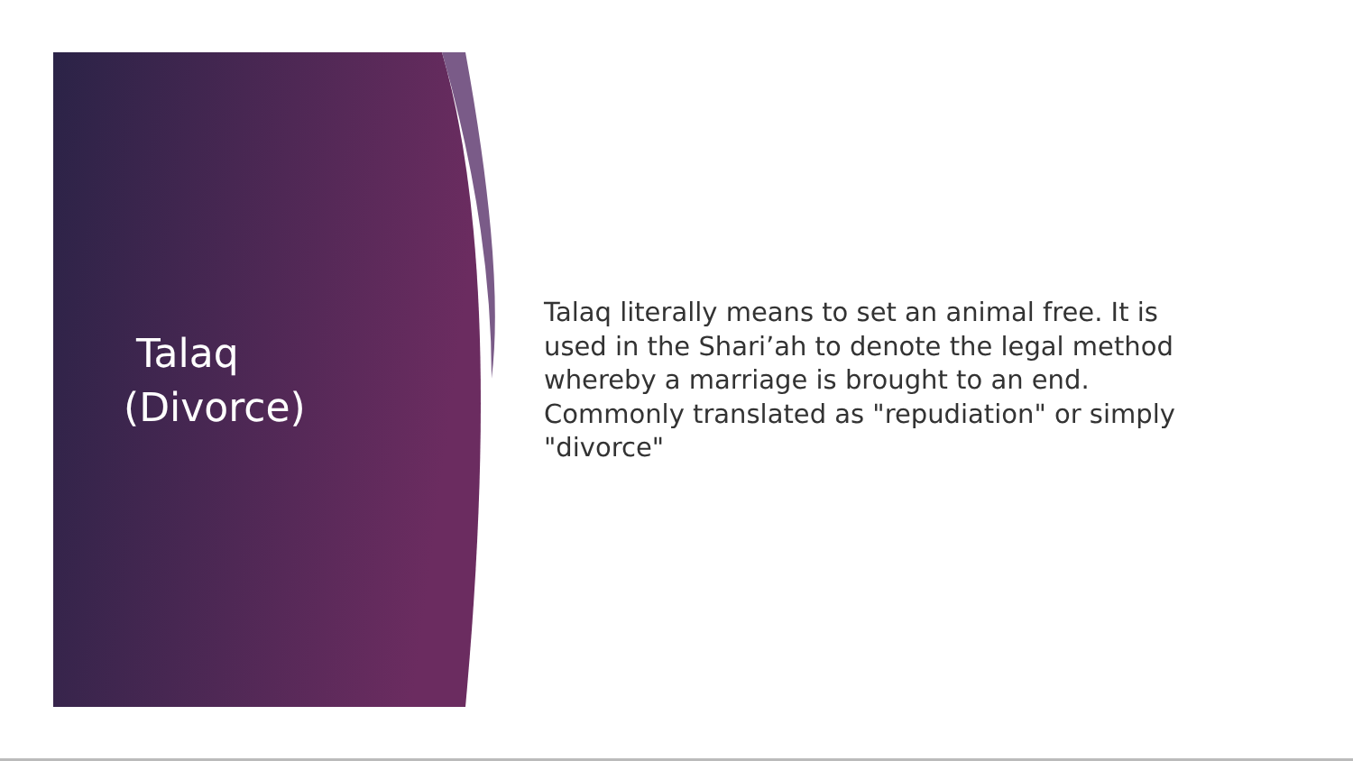Talaq
(Divorce)
Talaq literally means to set an animal free. It is used in the Shari’ah to denote the legal method whereby a marriage is brought to an end. Commonly translated as "repudiation" or simply "divorce"